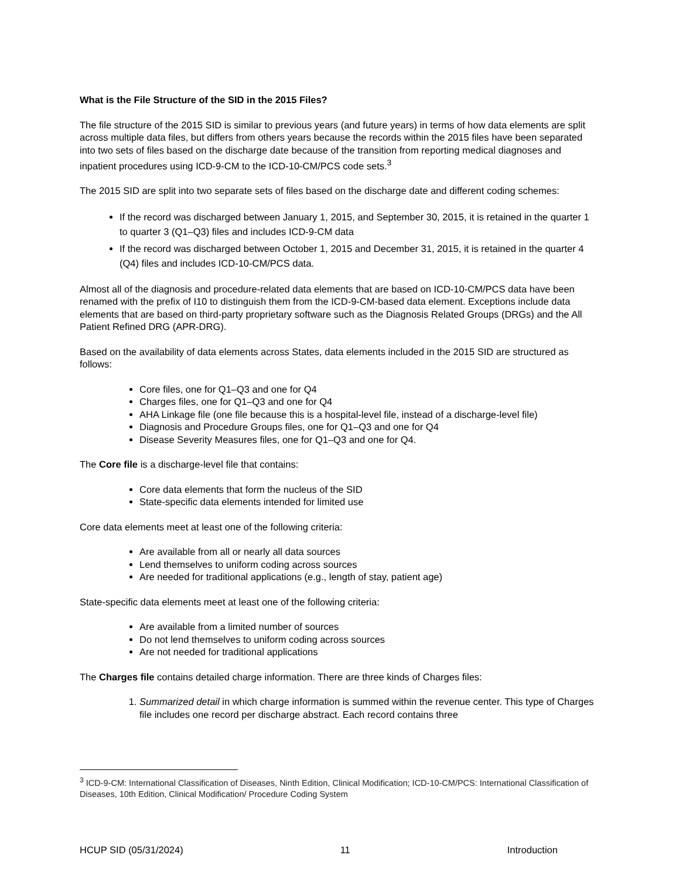What is the File Structure of the SID in the 2015 Files?
The file structure of the 2015 SID is similar to previous years (and future years) in terms of how data elements are split across multiple data files, but differs from others years because the records within the 2015 files have been separated into two sets of files based on the discharge date because of the transition from reporting medical diagnoses and inpatient procedures using ICD-9-CM to the ICD-10-CM/PCS code sets.<sup>3</sup>
The 2015 SID are split into two separate sets of files based on the discharge date and different coding schemes:
If the record was discharged between January 1, 2015, and September 30, 2015, it is retained in the quarter 1 to quarter 3 (Q1–Q3) files and includes ICD-9-CM data
If the record was discharged between October 1, 2015 and December 31, 2015, it is retained in the quarter 4 (Q4) files and includes ICD-10-CM/PCS data.
Almost all of the diagnosis and procedure-related data elements that are based on ICD-10-CM/PCS data have been renamed with the prefix of I10 to distinguish them from the ICD-9-CM-based data element. Exceptions include data elements that are based on third-party proprietary software such as the Diagnosis Related Groups (DRGs) and the All Patient Refined DRG (APR-DRG).
Based on the availability of data elements across States, data elements included in the 2015 SID are structured as follows:
Core files, one for Q1–Q3 and one for Q4
Charges files, one for Q1–Q3 and one for Q4
AHA Linkage file (one file because this is a hospital-level file, instead of a discharge-level file)
Diagnosis and Procedure Groups files, one for Q1–Q3 and one for Q4
Disease Severity Measures files, one for Q1–Q3 and one for Q4.
The Core file is a discharge-level file that contains:
Core data elements that form the nucleus of the SID
State-specific data elements intended for limited use
Core data elements meet at least one of the following criteria:
Are available from all or nearly all data sources
Lend themselves to uniform coding across sources
Are needed for traditional applications (e.g., length of stay, patient age)
State-specific data elements meet at least one of the following criteria:
Are available from a limited number of sources
Do not lend themselves to uniform coding across sources
Are not needed for traditional applications
The Charges file contains detailed charge information. There are three kinds of Charges files:
1. Summarized detail in which charge information is summed within the revenue center. This type of Charges file includes one record per discharge abstract. Each record contains three
<sup>3</sup> ICD-9-CM: International Classification of Diseases, Ninth Edition, Clinical Modification; ICD-10-CM/PCS: International Classification of Diseases, 10th Edition, Clinical Modification/ Procedure Coding System
HCUP SID (05/31/2024) 11 Introduction